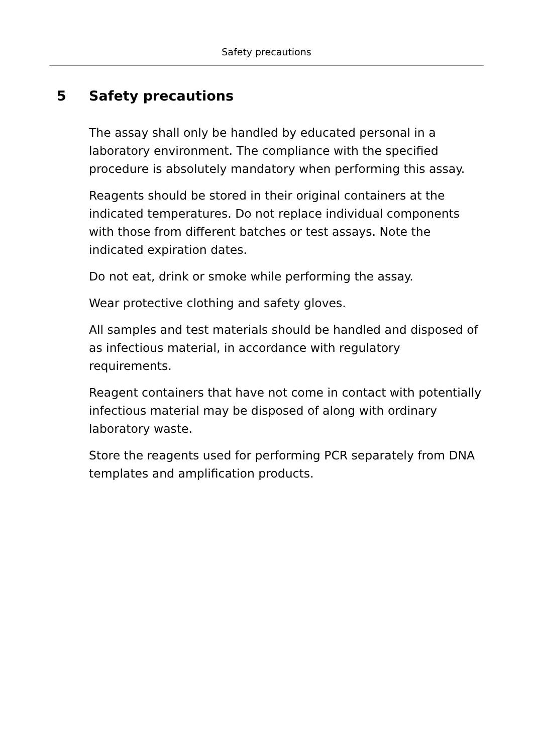Safety precautions
5 Safety precautions
The assay shall only be handled by educated personal in a laboratory environment. The compliance with the specified procedure is absolutely mandatory when performing this assay.
Reagents should be stored in their original containers at the indicated temperatures. Do not replace individual components with those from different batches or test assays. Note the indicated expiration dates.
Do not eat, drink or smoke while performing the assay.
Wear protective clothing and safety gloves.
All samples and test materials should be handled and disposed of as infectious material, in accordance with regulatory requirements.
Reagent containers that have not come in contact with potentially infectious material may be disposed of along with ordinary laboratory waste.
Store the reagents used for performing PCR separately from DNA templates and amplification products.